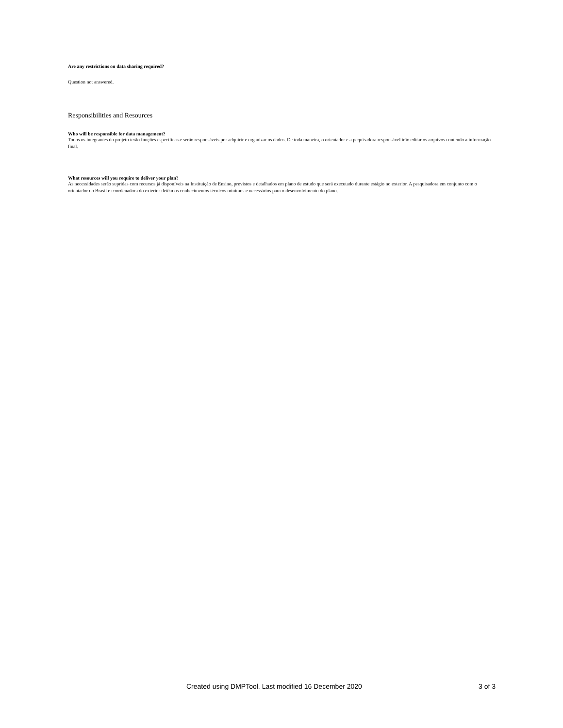Are any restrictions on data sharing required?
Question not answered.
Responsibilities and Resources
Who will be responsible for data management?
Todos os integrantes do projeto terão funções específicas e serão responsáveis por adquirir e organizar os dados. De toda maneira, o orientador e a pequisadora responsável irão editar os arquivos contendo a informação final.
What resources will you require to deliver your plan?
As necessidades serão supridas com recursos já disponíveis na Instituição de Ensino, previstos e detalhados em plano de estudo que será executado durante estágio no exterior. A pesquisadora em conjunto com o orientador do Brasil e coordenadora do exterior detêm os conhecimentos técnicos mínimos e necessários para o desenvolvimento do plano.
Created using DMPTool. Last modified 16 December 2020 3 of 3